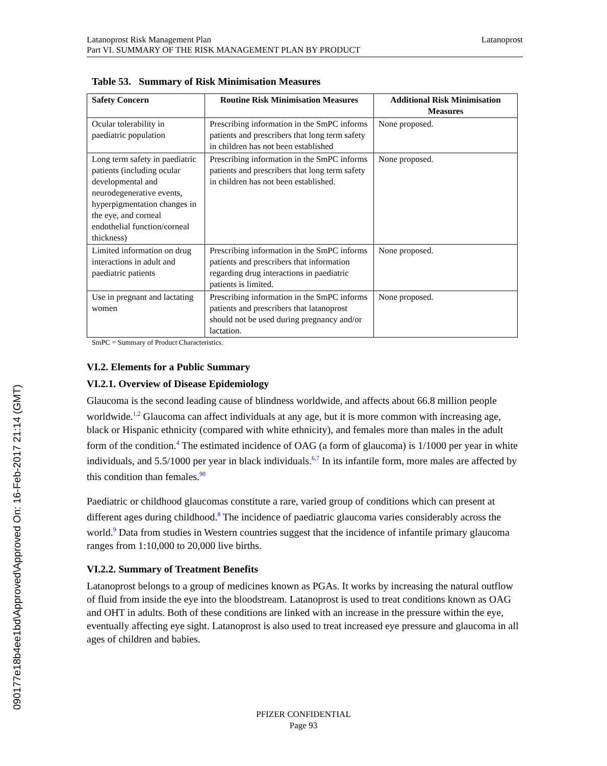090177e18b4ee1bd\Approved\Approved On: 16-Feb-2017 21:14 (GMT)
Latanoprost Risk Management Plan
Part VI. SUMMARY OF THE RISK MANAGEMENT PLAN BY PRODUCT
Latanoprost
Table 53. Summary of Risk Minimisation Measures
| Safety Concern | Routine Risk Minimisation Measures | Additional Risk Minimisation Measures |
| --- | --- | --- |
| Ocular tolerability in paediatric population | Prescribing information in the SmPC informs patients and prescribers that long term safety in children has not been established | None proposed. |
| Long term safety in paediatric patients (including ocular developmental and neurodegenerative events, hyperpigmentation changes in the eye, and corneal endothelial function/corneal thickness) | Prescribing information in the SmPC informs patients and prescribers that long term safety in children has not been established. | None proposed. |
| Limited information on drug interactions in adult and paediatric patients | Prescribing information in the SmPC informs patients and prescribers that information regarding drug interactions in paediatric patients is limited. | None proposed. |
| Use in pregnant and lactating women | Prescribing information in the SmPC informs patients and prescribers that latanoprost should not be used during pregnancy and/or lactation. | None proposed. |
SmPC = Summary of Product Characteristics.
VI.2. Elements for a Public Summary
VI.2.1. Overview of Disease Epidemiology
Glaucoma is the second leading cause of blindness worldwide, and affects about 66.8 million people worldwide.<sup>1,2</sup> Glaucoma can affect individuals at any age, but it is more common with increasing age, black or Hispanic ethnicity (compared with white ethnicity), and females more than males in the adult form of the condition.<sup>4</sup> The estimated incidence of OAG (a form of glaucoma) is 1/1000 per year in white individuals, and 5.5/1000 per year in black individuals.<sup>6,7</sup> In its infantile form, more males are affected by this condition than females.<sup>90</sup>
Paediatric or childhood glaucomas constitute a rare, varied group of conditions which can present at different ages during childhood.<sup>8</sup> The incidence of paediatric glaucoma varies considerably across the world.<sup>9</sup> Data from studies in Western countries suggest that the incidence of infantile primary glaucoma ranges from 1:10,000 to 20,000 live births.
VI.2.2. Summary of Treatment Benefits
Latanoprost belongs to a group of medicines known as PGAs. It works by increasing the natural outflow of fluid from inside the eye into the bloodstream. Latanoprost is used to treat conditions known as OAG and OHT in adults. Both of these conditions are linked with an increase in the pressure within the eye, eventually affecting eye sight. Latanoprost is also used to treat increased eye pressure and glaucoma in all ages of children and babies.
PFIZER CONFIDENTIAL
Page 93